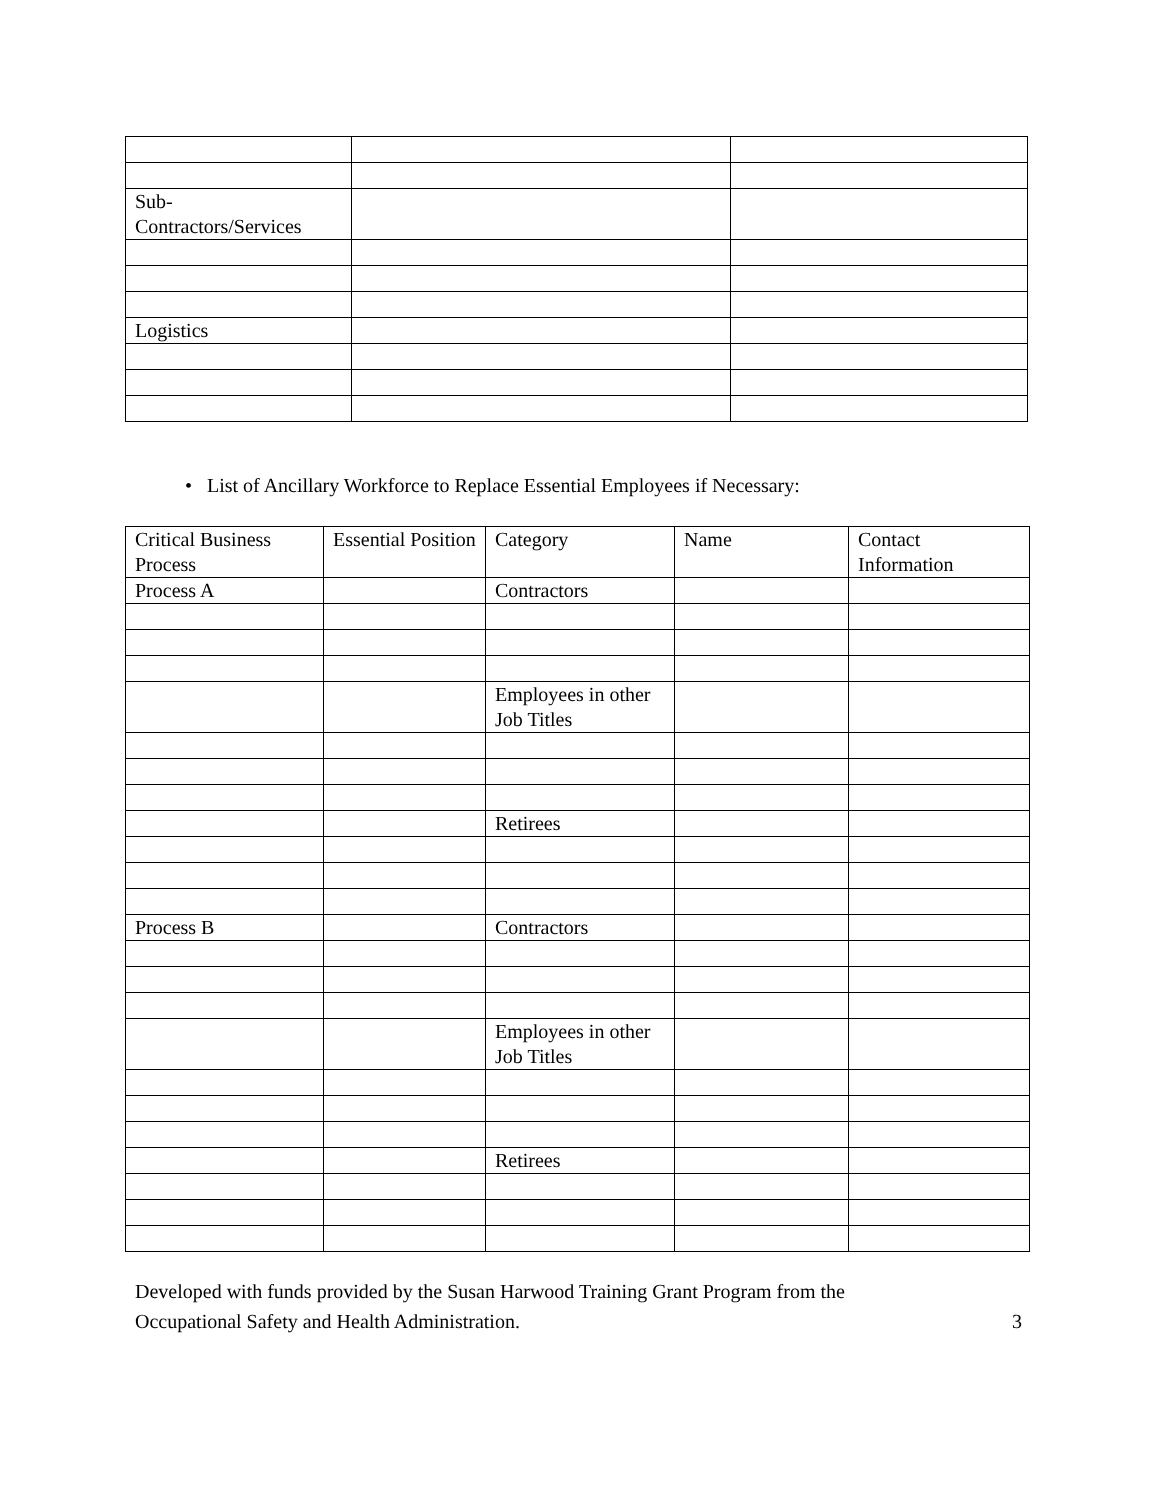| Sub- Contractors/Services | | |
| Logistics | | |
• List of Ancillary Workforce to Replace Essential Employees if Necessary:
| Critical Business Process | Essential Position | Category | Name | Contact Information |
| Process A | | Contractors | | |
| | | Employees in other Job Titles | | |
| | | Retirees | | |
| Process B | | Contractors | | |
| | | Employees in other Job Titles | | |
| | | Retirees | | |
Developed with funds provided by the Susan Harwood Training Grant Program from the
Occupational Safety and Health Administration.
3